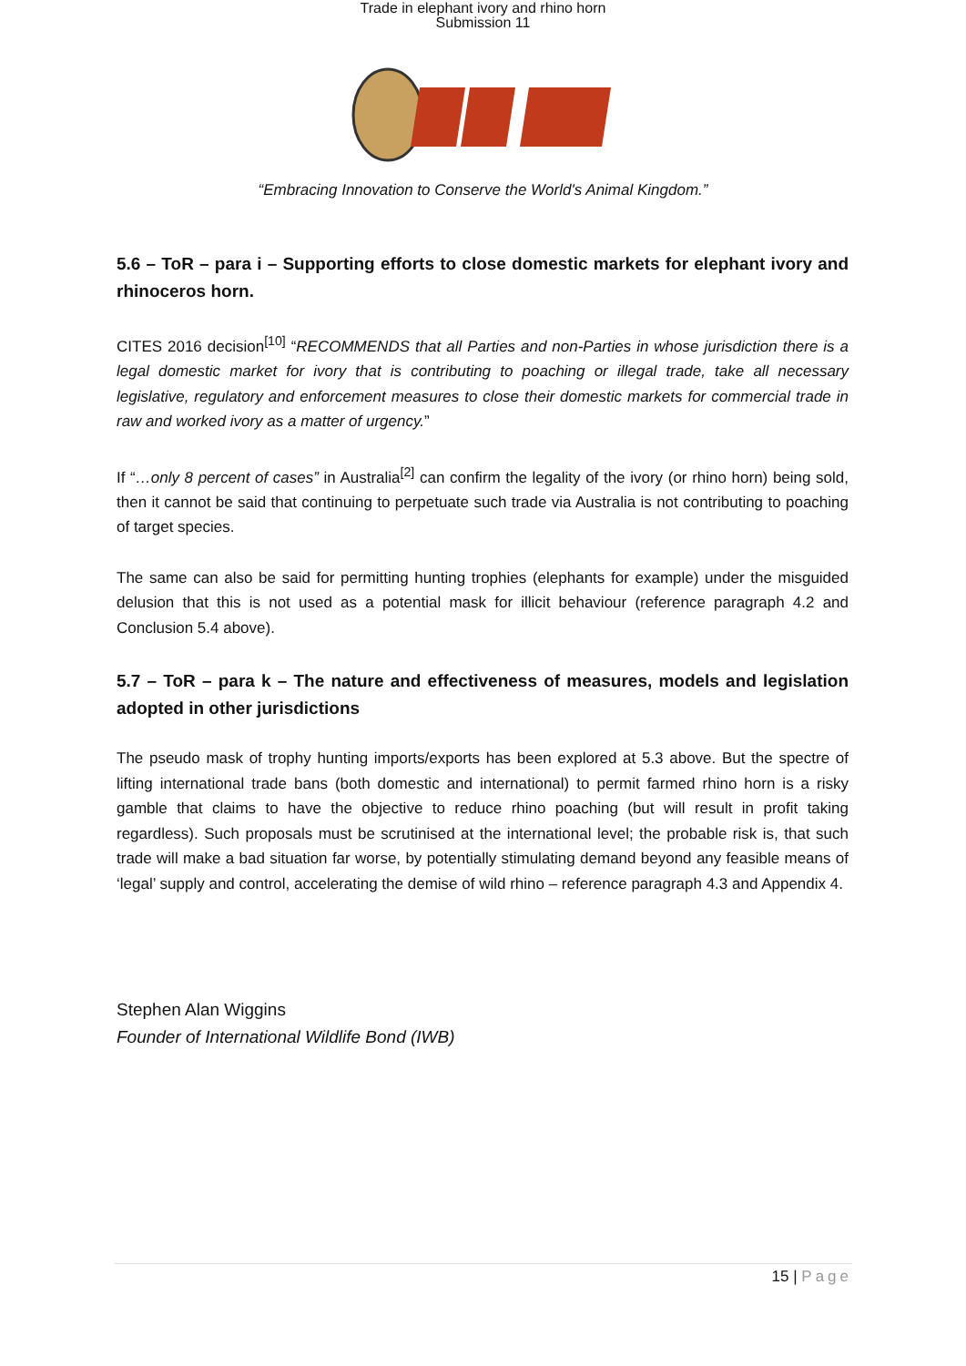Trade in elephant ivory and rhino horn
Submission 11
“Embracing Innovation to Conserve the World's Animal Kingdom.”
5.6 – ToR – para i – Supporting efforts to close domestic markets for elephant ivory and rhinoceros horn.
CITES 2016 decision<sup>[10]</sup> “RECOMMENDS that all Parties and non-Parties in whose jurisdiction there is a legal domestic market for ivory that is contributing to poaching or illegal trade, take all necessary legislative, regulatory and enforcement measures to close their domestic markets for commercial trade in raw and worked ivory as a matter of urgency.”
If “…only 8 percent of cases” in Australia<sup>[2]</sup> can confirm the legality of the ivory (or rhino horn) being sold, then it cannot be said that continuing to perpetuate such trade via Australia is not contributing to poaching of target species.
The same can also be said for permitting hunting trophies (elephants for example) under the misguided delusion that this is not used as a potential mask for illicit behaviour (reference paragraph 4.2 and Conclusion 5.4 above).
5.7 – ToR – para k – The nature and effectiveness of measures, models and legislation adopted in other jurisdictions
The pseudo mask of trophy hunting imports/exports has been explored at 5.3 above. But the spectre of lifting international trade bans (both domestic and international) to permit farmed rhino horn is a risky gamble that claims to have the objective to reduce rhino poaching (but will result in profit taking regardless). Such proposals must be scrutinised at the international level; the probable risk is, that such trade will make a bad situation far worse, by potentially stimulating demand beyond any feasible means of ‘legal’ supply and control, accelerating the demise of wild rhino – reference paragraph 4.3 and Appendix 4.
Stephen Alan Wiggins
Founder of International Wildlife Bond (IWB)
15 | Page